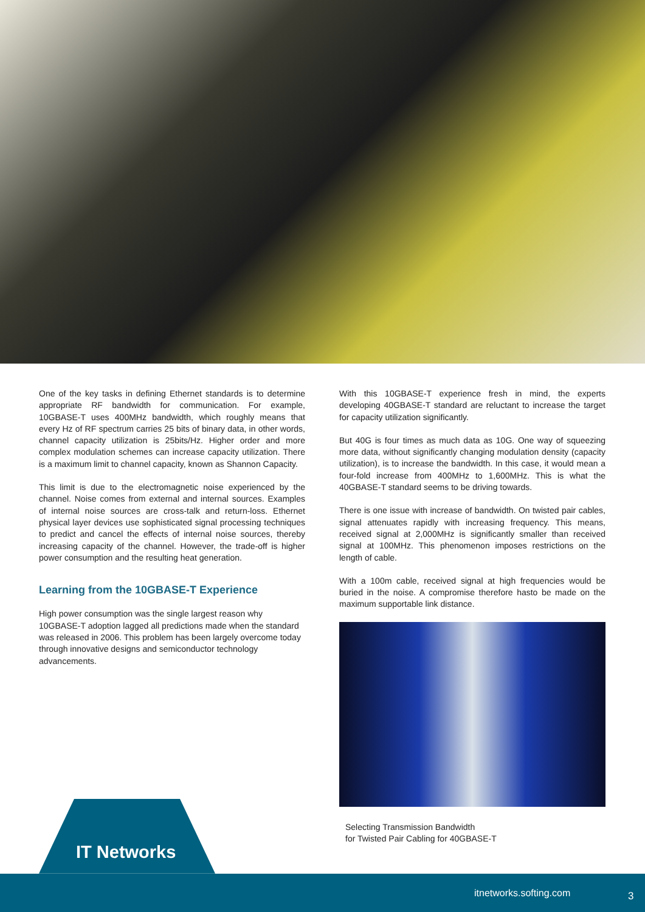One of the key tasks in defining Ethernet standards is to determine appropriate RF bandwidth for communication. For example, 10GBASE-T uses 400MHz bandwidth, which roughly means that every Hz of RF spectrum carries 25 bits of binary data, in other words, channel capacity utilization is 25bits/Hz. Higher order and more complex modulation schemes can increase capacity utilization. There is a maximum limit to channel capacity, known as Shannon Capacity.
This limit is due to the electromagnetic noise experienced by the channel. Noise comes from external and internal sources. Examples of internal noise sources are cross-talk and return-loss. Ethernet physical layer devices use sophisticated signal processing techniques to predict and cancel the effects of internal noise sources, thereby increasing capacity of the channel. However, the trade-off is higher power consumption and the resulting heat generation.
Learning from the 10GBASE-T Experience
High power consumption was the single largest reason why 10GBASE-T adoption lagged all predictions made when the standard was released in 2006. This problem has been largely overcome today through innovative designs and semiconductor technology advancements.
With this 10GBASE-T experience fresh in mind, the experts developing 40GBASE-T standard are reluctant to increase the target for capacity utilization significantly.
But 40G is four times as much data as 10G. One way of squeezing more data, without significantly changing modulation density (capacity utilization), is to increase the bandwidth. In this case, it would mean a four-fold increase from 400MHz to 1,600MHz. This is what the 40GBASE-T standard seems to be driving towards.
There is one issue with increase of bandwidth. On twisted pair cables, signal attenuates rapidly with increasing frequency. This means, received signal at 2,000MHz is significantly smaller than received signal at 100MHz. This phenomenon imposes restrictions on the length of cable.
With a 100m cable, received signal at high frequencies would be buried in the noise. A compromise therefore hasto be made on the maximum supportable link distance.
Selecting Transmission Bandwidth
for Twisted Pair Cabling for 40GBASE-T
IT Networks
itnetworks.softing.com 3